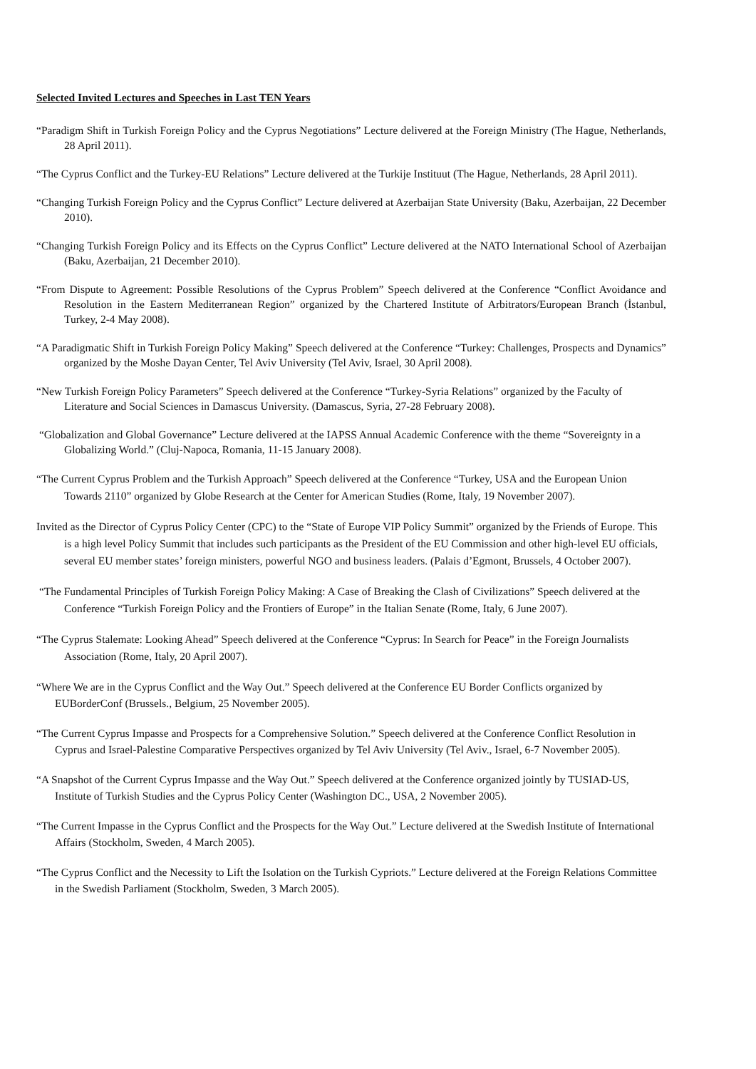Selected Invited Lectures and Speeches in Last TEN Years
“Paradigm Shift in Turkish Foreign Policy and the Cyprus Negotiations” Lecture delivered at the Foreign Ministry (The Hague, Netherlands, 28 April 2011).
“The Cyprus Conflict and the Turkey-EU Relations” Lecture delivered at the Turkije Instituut (The Hague, Netherlands, 28 April 2011).
“Changing Turkish Foreign Policy and the Cyprus Conflict” Lecture delivered at Azerbaijan State University (Baku, Azerbaijan, 22 December 2010).
“Changing Turkish Foreign Policy and its Effects on the Cyprus Conflict” Lecture delivered at the NATO International School of Azerbaijan (Baku, Azerbaijan, 21 December 2010).
“From Dispute to Agreement: Possible Resolutions of the Cyprus Problem” Speech delivered at the Conference “Conflict Avoidance and Resolution in the Eastern Mediterranean Region” organized by the Chartered Institute of Arbitrators/European Branch (İstanbul, Turkey, 2-4 May 2008).
“A Paradigmatic Shift in Turkish Foreign Policy Making” Speech delivered at the Conference “Turkey: Challenges, Prospects and Dynamics” organized by the Moshe Dayan Center, Tel Aviv University (Tel Aviv, Israel, 30 April 2008).
“New Turkish Foreign Policy Parameters” Speech delivered at the Conference “Turkey-Syria Relations” organized by the Faculty of Literature and Social Sciences in Damascus University. (Damascus, Syria, 27-28 February 2008).
“Globalization and Global Governance” Lecture delivered at the IAPSS Annual Academic Conference with the theme “Sovereignty in a Globalizing World.” (Cluj-Napoca, Romania, 11-15 January 2008).
“The Current Cyprus Problem and the Turkish Approach” Speech delivered at the Conference “Turkey, USA and the European Union Towards 2110” organized by Globe Research at the Center for American Studies (Rome, Italy, 19 November 2007).
Invited as the Director of Cyprus Policy Center (CPC) to the “State of Europe VIP Policy Summit” organized by the Friends of Europe. This is a high level Policy Summit that includes such participants as the President of the EU Commission and other high-level EU officials, several EU member states’ foreign ministers, powerful NGO and business leaders. (Palais d’Egmont, Brussels, 4 October 2007).
“The Fundamental Principles of Turkish Foreign Policy Making: A Case of Breaking the Clash of Civilizations” Speech delivered at the Conference “Turkish Foreign Policy and the Frontiers of Europe” in the Italian Senate (Rome, Italy, 6 June 2007).
“The Cyprus Stalemate: Looking Ahead” Speech delivered at the Conference “Cyprus: In Search for Peace” in the Foreign Journalists Association (Rome, Italy, 20 April 2007).
“Where We are in the Cyprus Conflict and the Way Out.” Speech delivered at the Conference EU Border Conflicts organized by EUBorderConf (Brussels., Belgium, 25 November 2005).
“The Current Cyprus Impasse and Prospects for a Comprehensive Solution.” Speech delivered at the Conference Conflict Resolution in Cyprus and Israel-Palestine Comparative Perspectives organized by Tel Aviv University (Tel Aviv., Israel, 6-7 November 2005).
“A Snapshot of the Current Cyprus Impasse and the Way Out.” Speech delivered at the Conference organized jointly by TUSIAD-US, Institute of Turkish Studies and the Cyprus Policy Center (Washington DC., USA, 2 November 2005).
“The Current Impasse in the Cyprus Conflict and the Prospects for the Way Out.” Lecture delivered at the Swedish Institute of International Affairs (Stockholm, Sweden, 4 March 2005).
“The Cyprus Conflict and the Necessity to Lift the Isolation on the Turkish Cypriots.” Lecture delivered at the Foreign Relations Committee in the Swedish Parliament (Stockholm, Sweden, 3 March 2005).